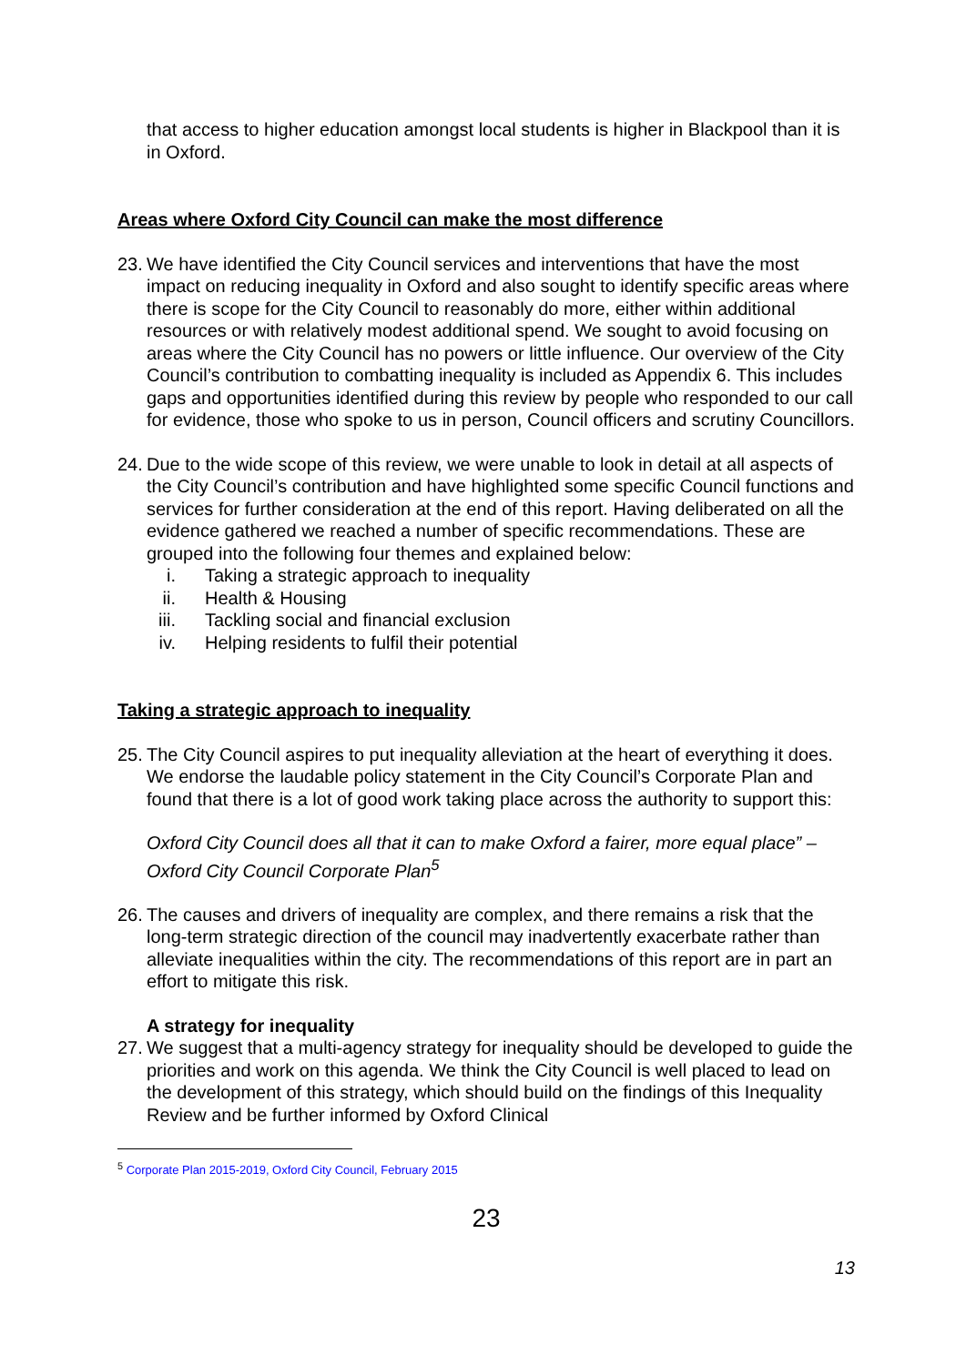that access to higher education amongst local students is higher in Blackpool than it is in Oxford.
Areas where Oxford City Council can make the most difference
23.
We have identified the City Council services and interventions that have the most impact on reducing inequality in Oxford and also sought to identify specific areas where there is scope for the City Council to reasonably do more, either within additional resources or with relatively modest additional spend. We sought to avoid focusing on areas where the City Council has no powers or little influence. Our overview of the City Council’s contribution to combatting inequality is included as Appendix 6. This includes gaps and opportunities identified during this review by people who responded to our call for evidence, those who spoke to us in person, Council officers and scrutiny Councillors.
24.
Due to the wide scope of this review, we were unable to look in detail at all aspects of the City Council’s contribution and have highlighted some specific Council functions and services for further consideration at the end of this report. Having deliberated on all the evidence gathered we reached a number of specific recommendations. These are grouped into the following four themes and explained below:
i. Taking a strategic approach to inequality
ii. Health & Housing
iii. Tackling social and financial exclusion
iv. Helping residents to fulfil their potential
Taking a strategic approach to inequality
25.
The City Council aspires to put inequality alleviation at the heart of everything it does. We endorse the laudable policy statement in the City Council’s Corporate Plan and found that there is a lot of good work taking place across the authority to support this:
Oxford City Council does all that it can to make Oxford a fairer, more equal place” – Oxford City Council Corporate Plan<sup>5</sup>
26.
The causes and drivers of inequality are complex, and there remains a risk that the long-term strategic direction of the council may inadvertently exacerbate rather than alleviate inequalities within the city. The recommendations of this report are in part an effort to mitigate this risk.
A strategy for inequality
27.
We suggest that a multi-agency strategy for inequality should be developed to guide the priorities and work on this agenda. We think the City Council is well placed to lead on the development of this strategy, which should build on the findings of this Inequality Review and be further informed by Oxford Clinical
<sup>5</sup> Corporate Plan 2015-2019, Oxford City Council, February 2015
23
13